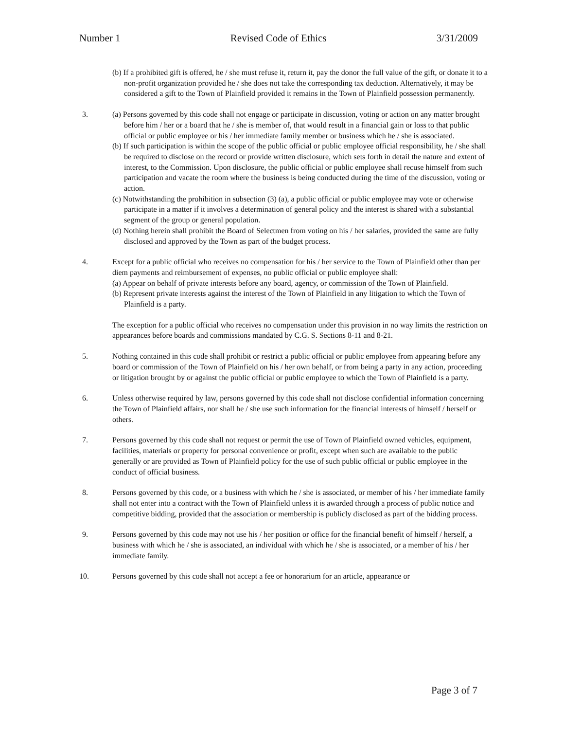Number 1 Revised Code of Ethics 3/31/2009
(b) If a prohibited gift is offered, he / she must refuse it, return it, pay the donor the full value of the gift, or donate it to a non-profit organization provided he / she does not take the corresponding tax deduction. Alternatively, it may be considered a gift to the Town of Plainfield provided it remains in the Town of Plainfield possession permanently.
3. (a) Persons governed by this code shall not engage or participate in discussion, voting or action on any matter brought before him / her or a board that he / she is member of, that would result in a financial gain or loss to that public official or public employee or his / her immediate family member or business which he / she is associated.
(b) If such participation is within the scope of the public official or public employee official responsibility, he / she shall be required to disclose on the record or provide written disclosure, which sets forth in detail the nature and extent of interest, to the Commission. Upon disclosure, the public official or public employee shall recuse himself from such participation and vacate the room where the business is being conducted during the time of the discussion, voting or action.
(c) Notwithstanding the prohibition in subsection (3) (a), a public official or public employee may vote or otherwise participate in a matter if it involves a determination of general policy and the interest is shared with a substantial segment of the group or general population.
(d) Nothing herein shall prohibit the Board of Selectmen from voting on his / her salaries, provided the same are fully disclosed and approved by the Town as part of the budget process.
4. Except for a public official who receives no compensation for his / her service to the Town of Plainfield other than per diem payments and reimbursement of expenses, no public official or public employee shall:
(a) Appear on behalf of private interests before any board, agency, or commission of the Town of Plainfield.
(b) Represent private interests against the interest of the Town of Plainfield in any litigation to which the Town of Plainfield is a party.
The exception for a public official who receives no compensation under this provision in no way limits the restriction on appearances before boards and commissions mandated by C.G. S. Sections 8-11 and 8-21.
5. Nothing contained in this code shall prohibit or restrict a public official or public employee from appearing before any board or commission of the Town of Plainfield on his / her own behalf, or from being a party in any action, proceeding or litigation brought by or against the public official or public employee to which the Town of Plainfield is a party.
6. Unless otherwise required by law, persons governed by this code shall not disclose confidential information concerning the Town of Plainfield affairs, nor shall he / she use such information for the financial interests of himself / herself or others.
7. Persons governed by this code shall not request or permit the use of Town of Plainfield owned vehicles, equipment, facilities, materials or property for personal convenience or profit, except when such are available to the public generally or are provided as Town of Plainfield policy for the use of such public official or public employee in the conduct of official business.
8. Persons governed by this code, or a business with which he / she is associated, or member of his / her immediate family shall not enter into a contract with the Town of Plainfield unless it is awarded through a process of public notice and competitive bidding, provided that the association or membership is publicly disclosed as part of the bidding process.
9. Persons governed by this code may not use his / her position or office for the financial benefit of himself / herself, a business with which he / she is associated, an individual with which he / she is associated, or a member of his / her immediate family.
10. Persons governed by this code shall not accept a fee or honorarium for an article, appearance or
Page 3 of 7